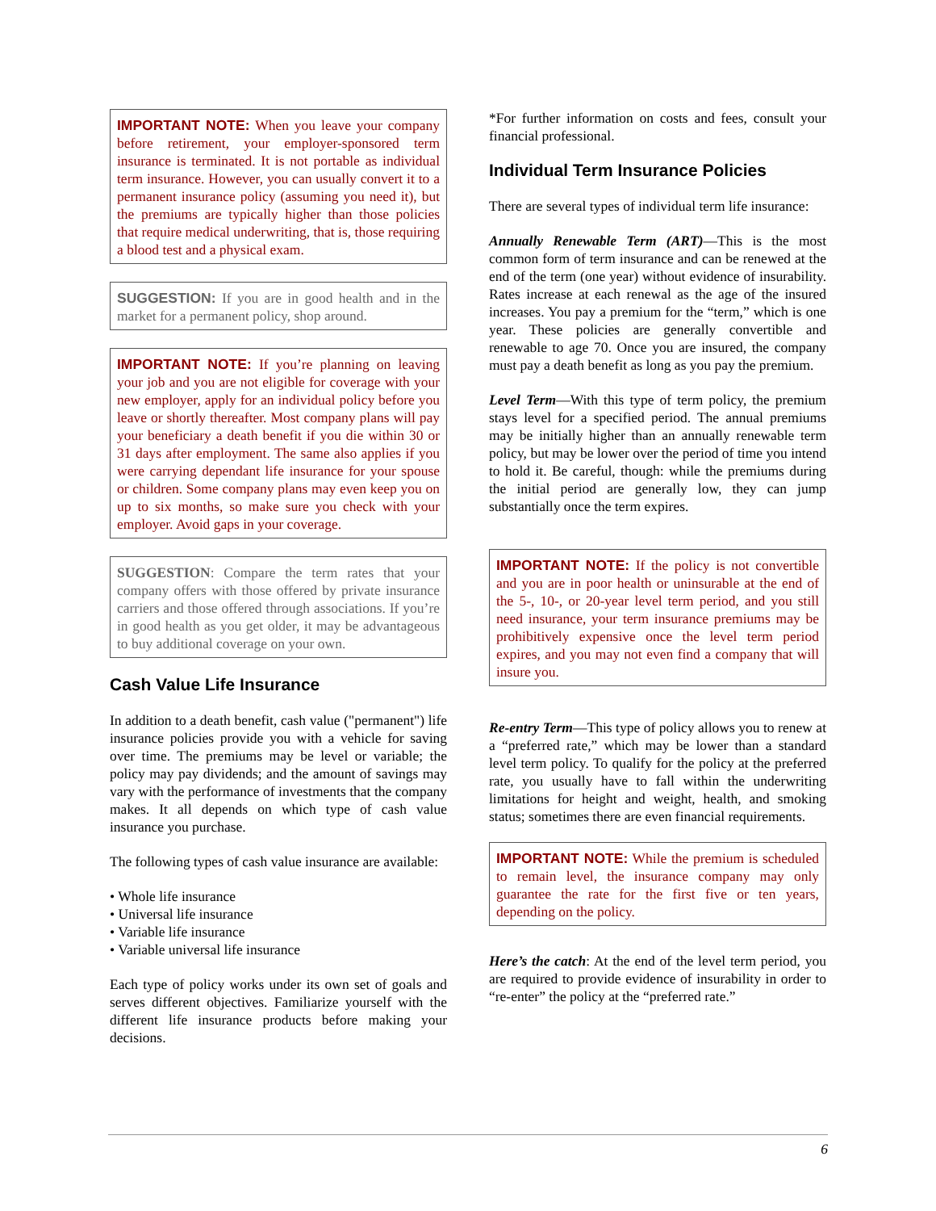IMPORTANT NOTE: When you leave your company before retirement, your employer-sponsored term insurance is terminated. It is not portable as individual term insurance. However, you can usually convert it to a permanent insurance policy (assuming you need it), but the premiums are typically higher than those policies that require medical underwriting, that is, those requiring a blood test and a physical exam.
SUGGESTION: If you are in good health and in the market for a permanent policy, shop around.
IMPORTANT NOTE: If you’re planning on leaving your job and you are not eligible for coverage with your new employer, apply for an individual policy before you leave or shortly thereafter. Most company plans will pay your beneficiary a death benefit if you die within 30 or 31 days after employment. The same also applies if you were carrying dependant life insurance for your spouse or children. Some company plans may even keep you on up to six months, so make sure you check with your employer. Avoid gaps in your coverage.
SUGGESTION: Compare the term rates that your company offers with those offered by private insurance carriers and those offered through associations. If you’re in good health as you get older, it may be advantageous to buy additional coverage on your own.
Cash Value Life Insurance
In addition to a death benefit, cash value ("permanent") life insurance policies provide you with a vehicle for saving over time. The premiums may be level or variable; the policy may pay dividends; and the amount of savings may vary with the performance of investments that the company makes. It all depends on which type of cash value insurance you purchase.
The following types of cash value insurance are available:
• Whole life insurance
• Universal life insurance
• Variable life insurance
• Variable universal life insurance
Each type of policy works under its own set of goals and serves different objectives. Familiarize yourself with the different life insurance products before making your decisions.
*For further information on costs and fees, consult your financial professional.
Individual Term Insurance Policies
There are several types of individual term life insurance:
Annually Renewable Term (ART)—This is the most common form of term insurance and can be renewed at the end of the term (one year) without evidence of insurability. Rates increase at each renewal as the age of the insured increases. You pay a premium for the “term,” which is one year. These policies are generally convertible and renewable to age 70. Once you are insured, the company must pay a death benefit as long as you pay the premium.
Level Term—With this type of term policy, the premium stays level for a specified period. The annual premiums may be initially higher than an annually renewable term policy, but may be lower over the period of time you intend to hold it. Be careful, though: while the premiums during the initial period are generally low, they can jump substantially once the term expires.
IMPORTANT NOTE: If the policy is not convertible and you are in poor health or uninsurable at the end of the 5-, 10-, or 20-year level term period, and you still need insurance, your term insurance premiums may be prohibitively expensive once the level term period expires, and you may not even find a company that will insure you.
Re-entry Term—This type of policy allows you to renew at a “preferred rate,” which may be lower than a standard level term policy. To qualify for the policy at the preferred rate, you usually have to fall within the underwriting limitations for height and weight, health, and smoking status; sometimes there are even financial requirements.
IMPORTANT NOTE: While the premium is scheduled to remain level, the insurance company may only guarantee the rate for the first five or ten years, depending on the policy.
Here’s the catch: At the end of the level term period, you are required to provide evidence of insurability in order to “re-enter” the policy at the “preferred rate.”
6